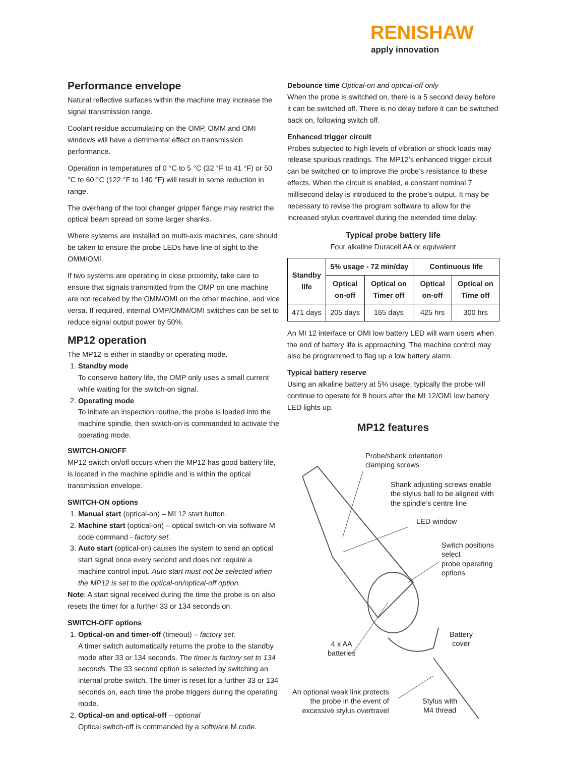RENISHAW
apply innovation
Performance envelope
Natural reflective surfaces within the machine may increase the signal transmission range.
Coolant residue accumulating on the OMP, OMM and OMI windows will have a detrimental effect on transmission performance.
Operation in temperatures of 0 °C to 5 °C (32 °F to 41 °F) or 50 °C to 60 °C (122 °F to 140 °F) will result in some reduction in range.
The overhang of the tool changer gripper flange may restrict the optical beam spread on some larger shanks.
Where systems are installed on multi-axis machines, care should be taken to ensure the probe LEDs have line of sight to the OMM/OMI.
If two systems are operating in close proximity, take care to ensure that signals transmitted from the OMP on one machine are not received by the OMM/OMI on the other machine, and vice versa. If required, internal OMP/OMM/OMI switches can be set to reduce signal output power by 50%.
MP12 operation
The MP12 is either in standby or operating mode.
1. Standby mode
To conserve battery life, the OMP only uses a small current while waiting for the switch-on signal.
2. Operating mode
To initiate an inspection routine, the probe is loaded into the machine spindle, then switch-on is commanded to activate the operating mode.
SWITCH-ON/OFF
MP12 switch on/off occurs when the MP12 has good battery life, is located in the machine spindle and is within the optical transmission envelope.
SWITCH-ON options
1. Manual start (optical-on) – MI 12 start button.
2. Machine start (optical-on) – optical switch-on via software M code command - factory set.
3. Auto start (optical-on) causes the system to send an optical start signal once every second and does not require a machine control input. Auto start must not be selected when the MP12 is set to the optical-on/optical-off option.
Note: A start signal received during the time the probe is on also resets the timer for a further 33 or 134 seconds on.
SWITCH-OFF options
1. Optical-on and timer-off (timeout) – factory set.
A timer switch automatically returns the probe to the standby mode after 33 or 134 seconds. The timer is factory set to 134 seconds. The 33 second option is selected by switching an internal probe switch. The timer is reset for a further 33 or 134 seconds on, each time the probe triggers during the operating mode.
2. Optical-on and optical-off – optional
Optical switch-off is commanded by a software M code.
Debounce time Optical-on and optical-off only
When the probe is switched on, there is a 5 second delay before it can be switched off. There is no delay before it can be switched back on, following switch off.
Enhanced trigger circuit
Probes subjected to high levels of vibration or shock loads may release spurious readings. The MP12’s enhanced trigger circuit can be switched on to improve the probe’s resistance to these effects. When the circuit is enabled, a constant nominal 7 millisecond delay is introduced to the probe’s output. It may be necessary to revise the program software to allow for the increased stylus overtravel during the extended time delay.
Typical probe battery life
Four alkaline Duracell AA or equivalent
| Standby life | 5% usage - 72 min/day | | Continuous life | |
| --- | --- | --- | --- | --- |
| | Optical on-off | Optical on Timer off | Optical on-off | Optical on Time off |
| 471 days | 205 days | 165 days | 425 hrs | 300 hrs |
An MI 12 interface or OMI low battery LED will warn users when the end of battery life is approaching. The machine control may also be programmed to flag up a low battery alarm.
Typical battery reserve
Using an alkaline battery at 5% usage, typically the probe will continue to operate for 8 hours after the MI 12/OMI low battery LED lights up.
MP12 features
Probe/shank orientation
clamping screws
Shank adjusting screws enable
the stylus ball to be aligned with
the spindle’s centre line
LED window
Switch positions select
probe operating options
Battery
cover
4 x AA
batteries
An optional weak link protects
the probe in the event of
excessive stylus overtravel
Stylus with
M4 thread